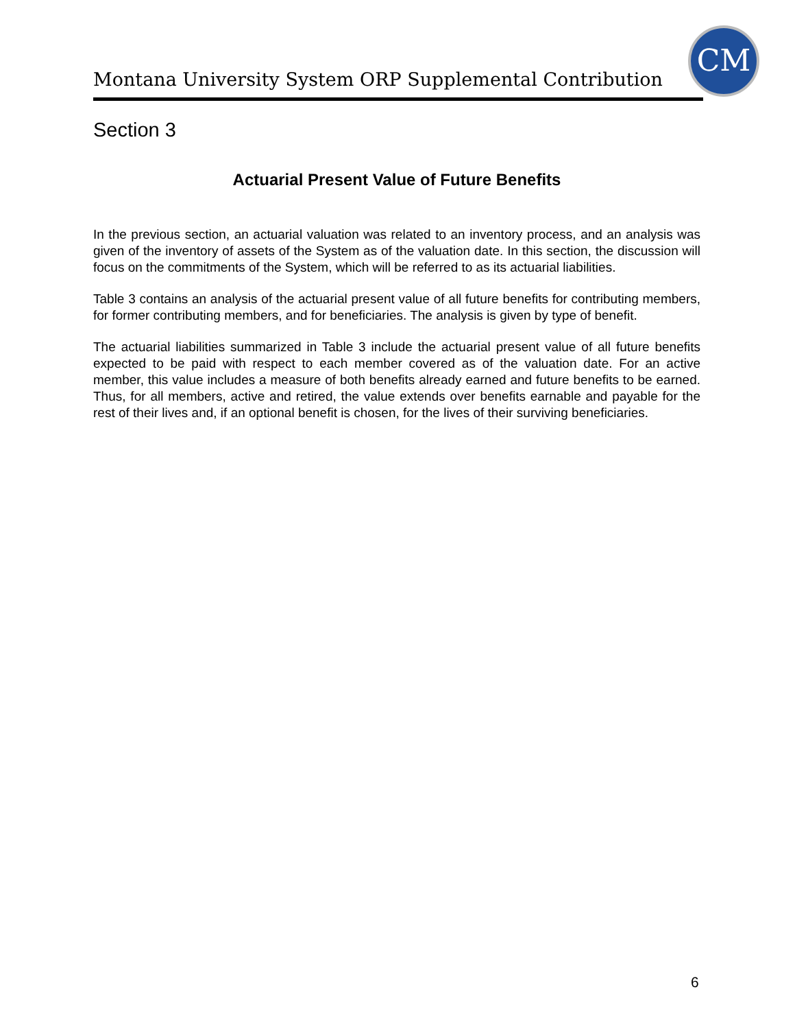Montana University System ORP Supplemental Contribution
CM
Section 3
Actuarial Present Value of Future Benefits
In the previous section, an actuarial valuation was related to an inventory process, and an analysis was given of the inventory of assets of the System as of the valuation date. In this section, the discussion will focus on the commitments of the System, which will be referred to as its actuarial liabilities.
Table 3 contains an analysis of the actuarial present value of all future benefits for contributing members, for former contributing members, and for beneficiaries. The analysis is given by type of benefit.
The actuarial liabilities summarized in Table 3 include the actuarial present value of all future benefits expected to be paid with respect to each member covered as of the valuation date. For an active member, this value includes a measure of both benefits already earned and future benefits to be earned. Thus, for all members, active and retired, the value extends over benefits earnable and payable for the rest of their lives and, if an optional benefit is chosen, for the lives of their surviving beneficiaries.
6